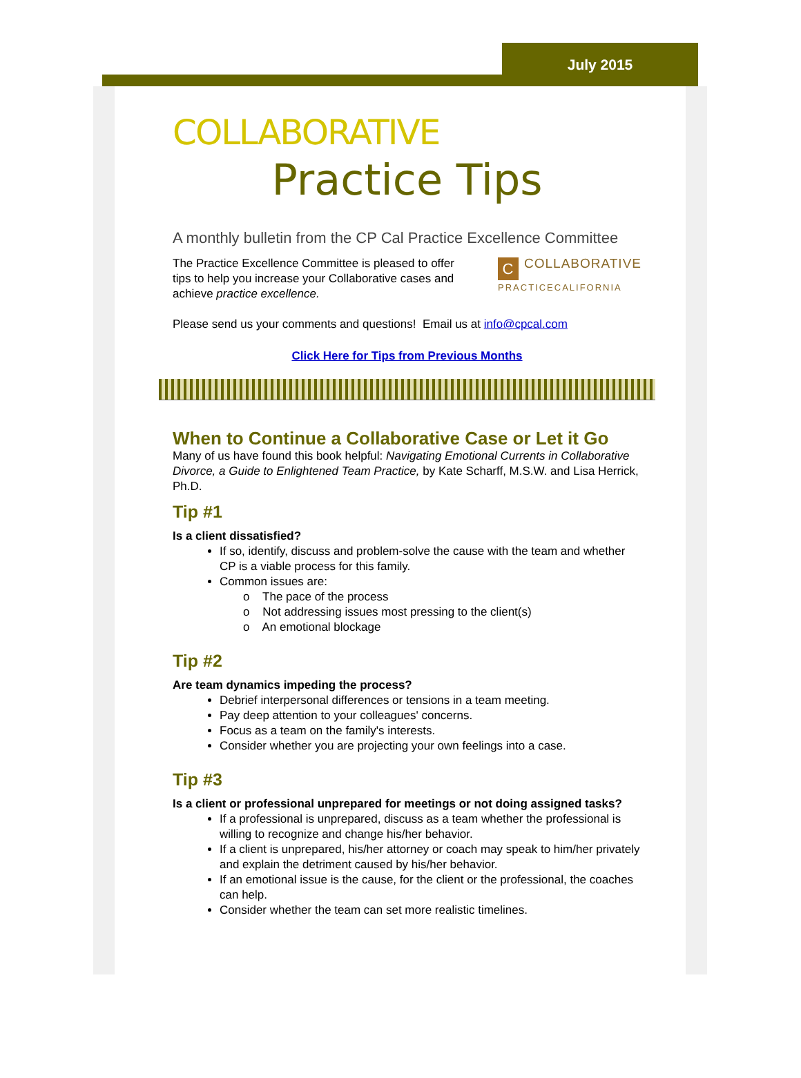July 2015
COLLABORATIVE
Practice Tips
A monthly bulletin from the CP Cal Practice Excellence Committee
C
COLLABORATIVE
PRACTICECALIFORNIA
The Practice Excellence Committee is pleased to offer tips to help you increase your Collaborative cases and achieve practice excellence.
Please send us your comments and questions! Email us at info@cpcal.com
Click Here for Tips from Previous Months
When to Continue a Collaborative Case or Let it Go
Many of us have found this book helpful: Navigating Emotional Currents in Collaborative Divorce, a Guide to Enlightened Team Practice, by Kate Scharff, M.S.W. and Lisa Herrick, Ph.D.
Tip #1
Is a client dissatisfied?
If so, identify, discuss and problem-solve the cause with the team and whether CP is a viable process for this family.
Common issues are:
o The pace of the process
o Not addressing issues most pressing to the client(s)
o An emotional blockage
Tip #2
Are team dynamics impeding the process?
Debrief interpersonal differences or tensions in a team meeting.
Pay deep attention to your colleagues' concerns.
Focus as a team on the family's interests.
Consider whether you are projecting your own feelings into a case.
Tip #3
Is a client or professional unprepared for meetings or not doing assigned tasks?
If a professional is unprepared, discuss as a team whether the professional is willing to recognize and change his/her behavior.
If a client is unprepared, his/her attorney or coach may speak to him/her privately and explain the detriment caused by his/her behavior.
If an emotional issue is the cause, for the client or the professional, the coaches can help.
Consider whether the team can set more realistic timelines.